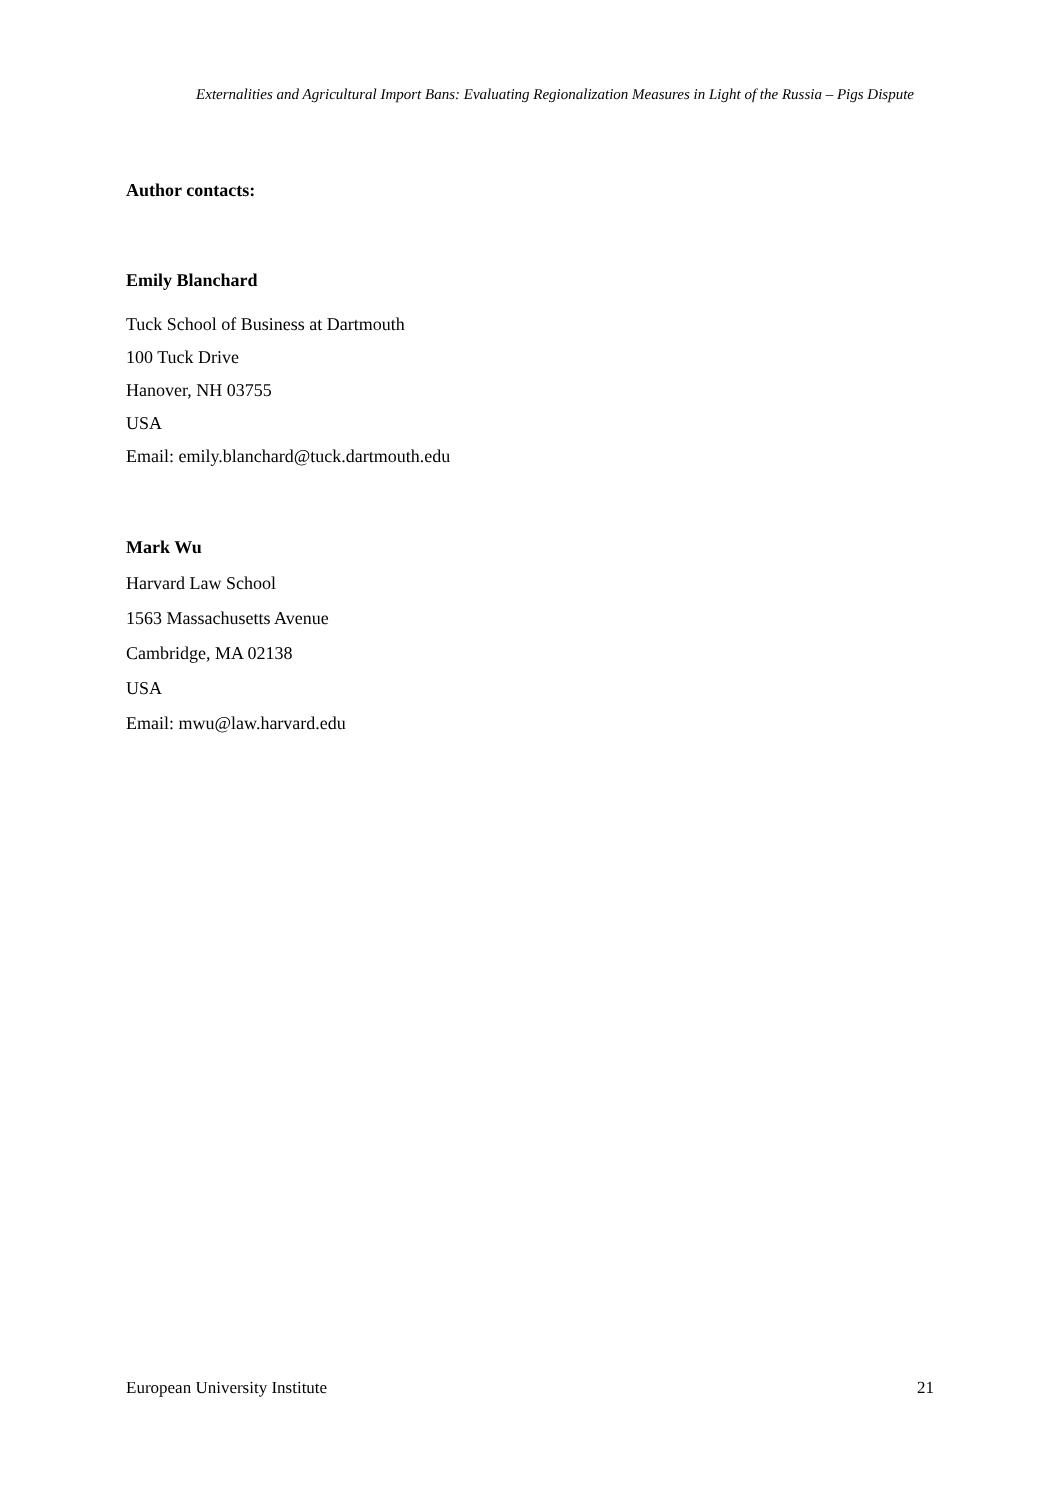Externalities and Agricultural Import Bans: Evaluating Regionalization Measures in Light of the Russia – Pigs Dispute
Author contacts:
Emily Blanchard
Tuck School of Business at Dartmouth
100 Tuck Drive
Hanover, NH 03755
USA
Email: emily.blanchard@tuck.dartmouth.edu
Mark Wu
Harvard Law School
1563 Massachusetts Avenue
Cambridge, MA 02138
USA
Email: mwu@law.harvard.edu
European University Institute 21